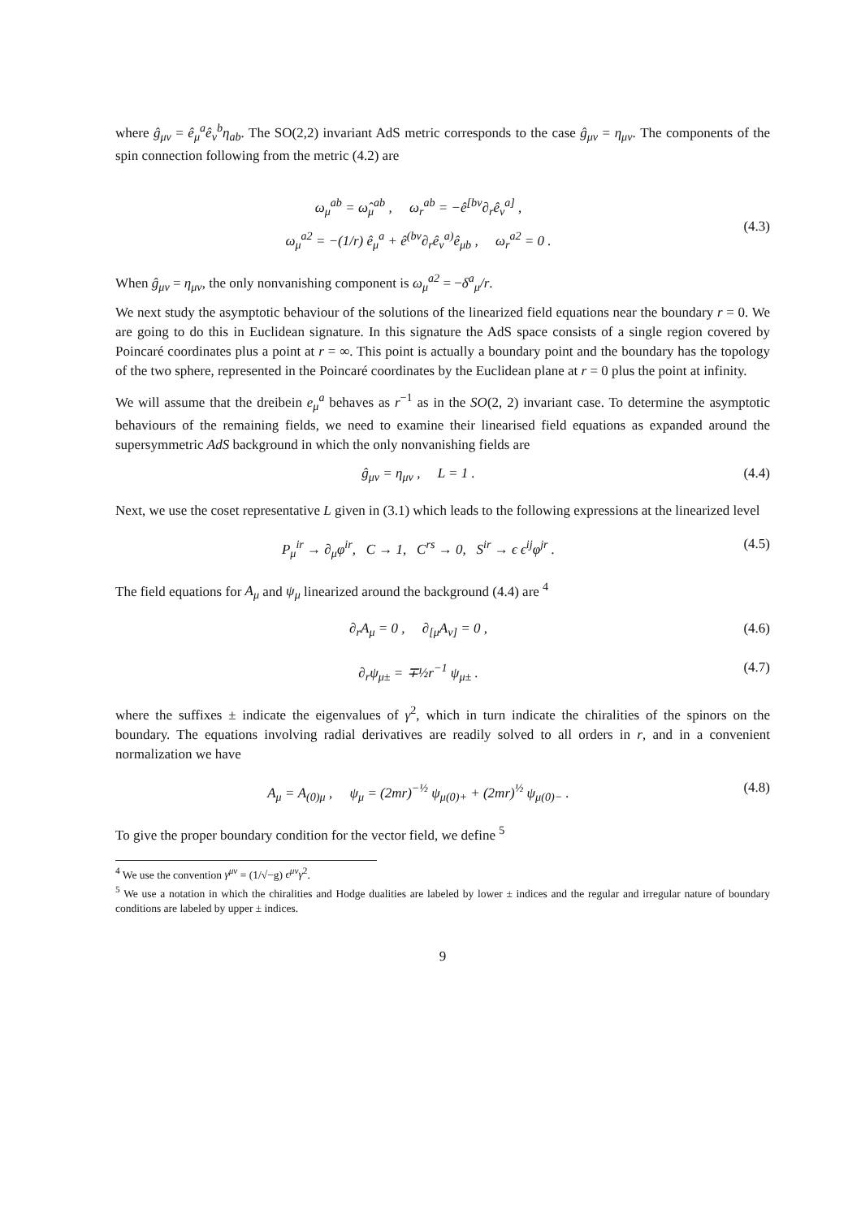where ĝ<sub>μν</sub> = ê<sub>μ</sub><sup>a</sup>ê<sub>ν</sub><sup>b</sup>η<sub>ab</sub>. The SO(2,2) invariant AdS metric corresponds to the case ĝ<sub>μν</sub> = η<sub>μν</sub>. The components of the spin connection following from the metric (4.2) are
ω<sub>μ</sub><sup>ab</sup> = ω̂<sub>μ</sub><sup>ab</sup> , ω<sub>r</sub><sup>ab</sup> = −ê<sup>[bν</sup>∂<sub>r</sub>ê<sub>ν</sub><sup>a]</sup> ,
ω<sub>μ</sub><sup>a2</sup> = −(1/r) ê<sub>μ</sub><sup>a</sup> + ê<sup>(bν</sup>∂<sub>r</sub>ê<sub>ν</sub><sup>a)</sup>ê<sub>μb</sub> , ω<sub>r</sub><sup>a2</sup> = 0 .
(4.3)
When ĝ<sub>μν</sub> = η<sub>μν</sub>, the only nonvanishing component is ω<sub>μ</sub><sup>a2</sup> = −δ<sup>a</sup><sub>μ</sub>/r.
We next study the asymptotic behaviour of the solutions of the linearized field equations near the boundary r = 0. We are going to do this in Euclidean signature. In this signature the AdS space consists of a single region covered by Poincaré coordinates plus a point at r = ∞. This point is actually a boundary point and the boundary has the topology of the two sphere, represented in the Poincaré coordinates by the Euclidean plane at r = 0 plus the point at infinity.
We will assume that the dreibein e<sub>μ</sub><sup>a</sup> behaves as r<sup>−1</sup> as in the SO(2, 2) invariant case. To determine the asymptotic behaviours of the remaining fields, we need to examine their linearised field equations as expanded around the supersymmetric AdS background in which the only nonvanishing fields are
ĝ<sub>μν</sub> = η<sub>μν</sub> , L = 1 . (4.4)
Next, we use the coset representative L given in (3.1) which leads to the following expressions at the linearized level
P<sub>μ</sub><sup>ir</sup> → ∂<sub>μ</sub>φ<sup>ir</sup>, C → 1, C<sup>rs</sup> → 0, S<sup>ir</sup> → ϵ ϵ<sup>ij</sup>φ<sup>jr</sup> . (4.5)
The field equations for A<sub>μ</sub> and ψ<sub>μ</sub> linearized around the background (4.4) are <sup>4</sup>
∂<sub>r</sub>A<sub>μ</sub> = 0 , ∂<sub>[μ</sub>A<sub>ν]</sub> = 0 , (4.6)
∂<sub>r</sub>ψ<sub>μ±</sub> = ∓½r<sup>−1</sup> ψ<sub>μ±</sub> . (4.7)
where the suffixes ± indicate the eigenvalues of γ<sup>2</sup>, which in turn indicate the chiralities of the spinors on the boundary. The equations involving radial derivatives are readily solved to all orders in r, and in a convenient normalization we have
A<sub>μ</sub> = A<sub>(0)μ</sub> , ψ<sub>μ</sub> = (2mr)<sup>−½</sup> ψ<sub>μ(0)+</sub> + (2mr)<sup>½</sup> ψ<sub>μ(0)−</sub> . (4.8)
To give the proper boundary condition for the vector field, we define <sup>5</sup>
<sup>4</sup> We use the convention γ<sup>μν</sup> = (1/√−g) ϵ<sup>μν</sup>γ<sup>2</sup>.
<sup>5</sup> We use a notation in which the chiralities and Hodge dualities are labeled by lower ± indices and the regular and irregular nature of boundary conditions are labeled by upper ± indices.
9